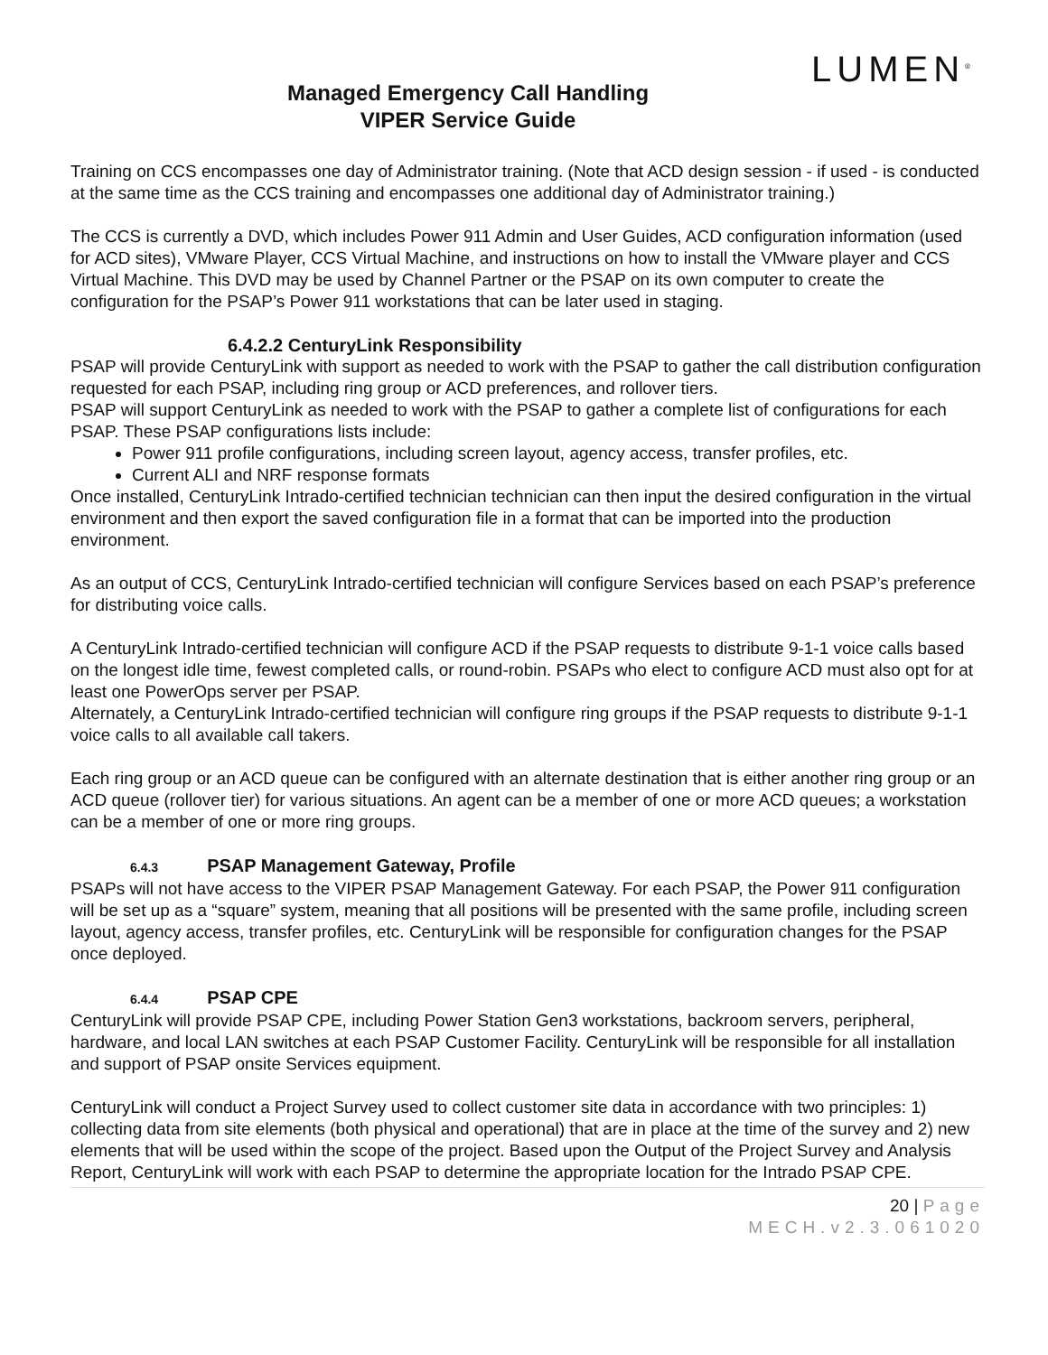Managed Emergency Call Handling
VIPER Service Guide
LUMEN<sup>®</sup>
Training on CCS encompasses one day of Administrator training. (Note that ACD design session - if used - is conducted at the same time as the CCS training and encompasses one additional day of Administrator training.)
The CCS is currently a DVD, which includes Power 911 Admin and User Guides, ACD configuration information (used for ACD sites), VMware Player, CCS Virtual Machine, and instructions on how to install the VMware player and CCS Virtual Machine. This DVD may be used by Channel Partner or the PSAP on its own computer to create the configuration for the PSAP’s Power 911 workstations that can be later used in staging.
6.4.2.2 CenturyLink Responsibility
PSAP will provide CenturyLink with support as needed to work with the PSAP to gather the call distribution configuration requested for each PSAP, including ring group or ACD preferences, and rollover tiers.
PSAP will support CenturyLink as needed to work with the PSAP to gather a complete list of configurations for each PSAP. These PSAP configurations lists include:
Power 911 profile configurations, including screen layout, agency access, transfer profiles, etc.
Current ALI and NRF response formats
Once installed, CenturyLink Intrado-certified technician technician can then input the desired configuration in the virtual environment and then export the saved configuration file in a format that can be imported into the production environment.
As an output of CCS, CenturyLink Intrado-certified technician will configure Services based on each PSAP’s preference for distributing voice calls.
A CenturyLink Intrado-certified technician will configure ACD if the PSAP requests to distribute 9-1-1 voice calls based on the longest idle time, fewest completed calls, or round-robin. PSAPs who elect to configure ACD must also opt for at least one PowerOps server per PSAP.
Alternately, a CenturyLink Intrado-certified technician will configure ring groups if the PSAP requests to distribute 9-1-1 voice calls to all available call takers.
Each ring group or an ACD queue can be configured with an alternate destination that is either another ring group or an ACD queue (rollover tier) for various situations. An agent can be a member of one or more ACD queues; a workstation can be a member of one or more ring groups.
6.4.3 PSAP Management Gateway, Profile
PSAPs will not have access to the VIPER PSAP Management Gateway. For each PSAP, the Power 911 configuration will be set up as a “square” system, meaning that all positions will be presented with the same profile, including screen layout, agency access, transfer profiles, etc. CenturyLink will be responsible for configuration changes for the PSAP once deployed.
6.4.4 PSAP CPE
CenturyLink will provide PSAP CPE, including Power Station Gen3 workstations, backroom servers, peripheral, hardware, and local LAN switches at each PSAP Customer Facility. CenturyLink will be responsible for all installation and support of PSAP onsite Services equipment.
CenturyLink will conduct a Project Survey used to collect customer site data in accordance with two principles: 1) collecting data from site elements (both physical and operational) that are in place at the time of the survey and 2) new elements that will be used within the scope of the project. Based upon the Output of the Project Survey and Analysis Report, CenturyLink will work with each PSAP to determine the appropriate location for the Intrado PSAP CPE.
20 | Page
MECH.v2.3.061020